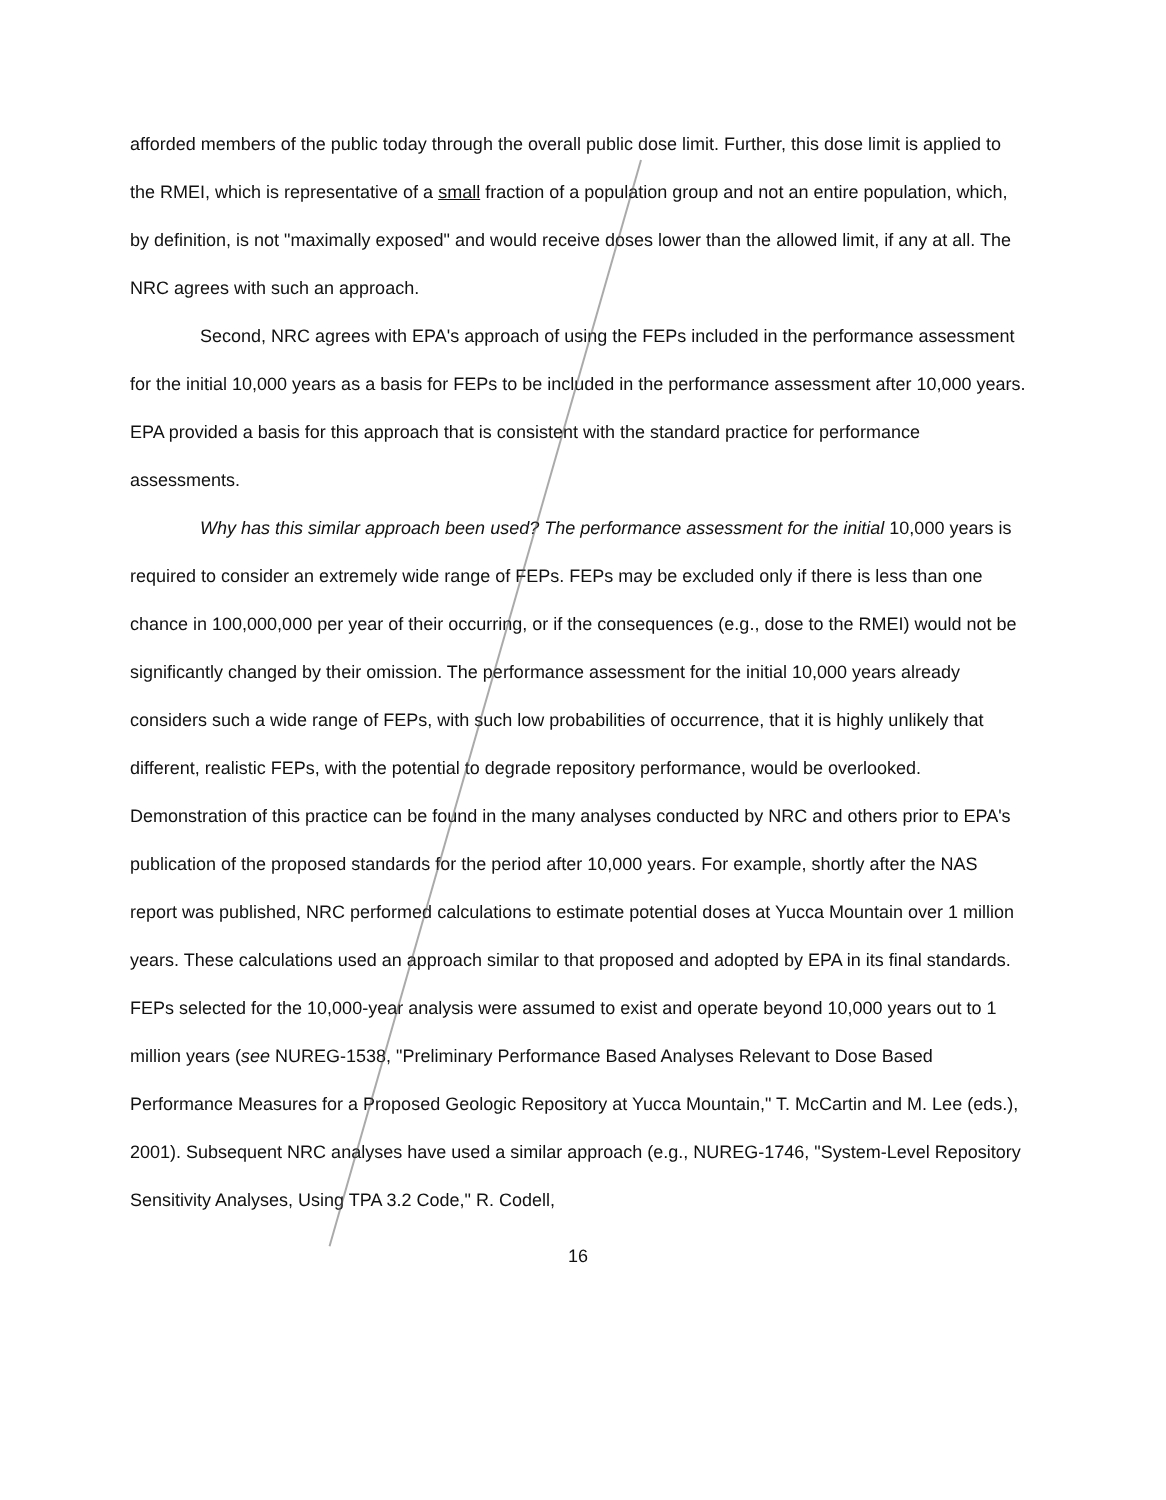afforded members of the public today through the overall public dose limit. Further, this dose limit is applied to the RMEI, which is representative of a small fraction of a population group and not an entire population, which, by definition, is not "maximally exposed" and would receive doses lower than the allowed limit, if any at all. The NRC agrees with such an approach.
Second, NRC agrees with EPA's approach of using the FEPs included in the performance assessment for the initial 10,000 years as a basis for FEPs to be included in the performance assessment after 10,000 years. EPA provided a basis for this approach that is consistent with the standard practice for performance assessments.
Why has this similar approach been used? The performance assessment for the initial 10,000 years is required to consider an extremely wide range of FEPs. FEPs may be excluded only if there is less than one chance in 100,000,000 per year of their occurring, or if the consequences (e.g., dose to the RMEI) would not be significantly changed by their omission. The performance assessment for the initial 10,000 years already considers such a wide range of FEPs, with such low probabilities of occurrence, that it is highly unlikely that different, realistic FEPs, with the potential to degrade repository performance, would be overlooked. Demonstration of this practice can be found in the many analyses conducted by NRC and others prior to EPA's publication of the proposed standards for the period after 10,000 years. For example, shortly after the NAS report was published, NRC performed calculations to estimate potential doses at Yucca Mountain over 1 million years. These calculations used an approach similar to that proposed and adopted by EPA in its final standards. FEPs selected for the 10,000-year analysis were assumed to exist and operate beyond 10,000 years out to 1 million years (see NUREG-1538, "Preliminary Performance Based Analyses Relevant to Dose Based Performance Measures for a Proposed Geologic Repository at Yucca Mountain," T. McCartin and M. Lee (eds.), 2001). Subsequent NRC analyses have used a similar approach (e.g., NUREG-1746, "System-Level Repository Sensitivity Analyses, Using TPA 3.2 Code," R. Codell,
16